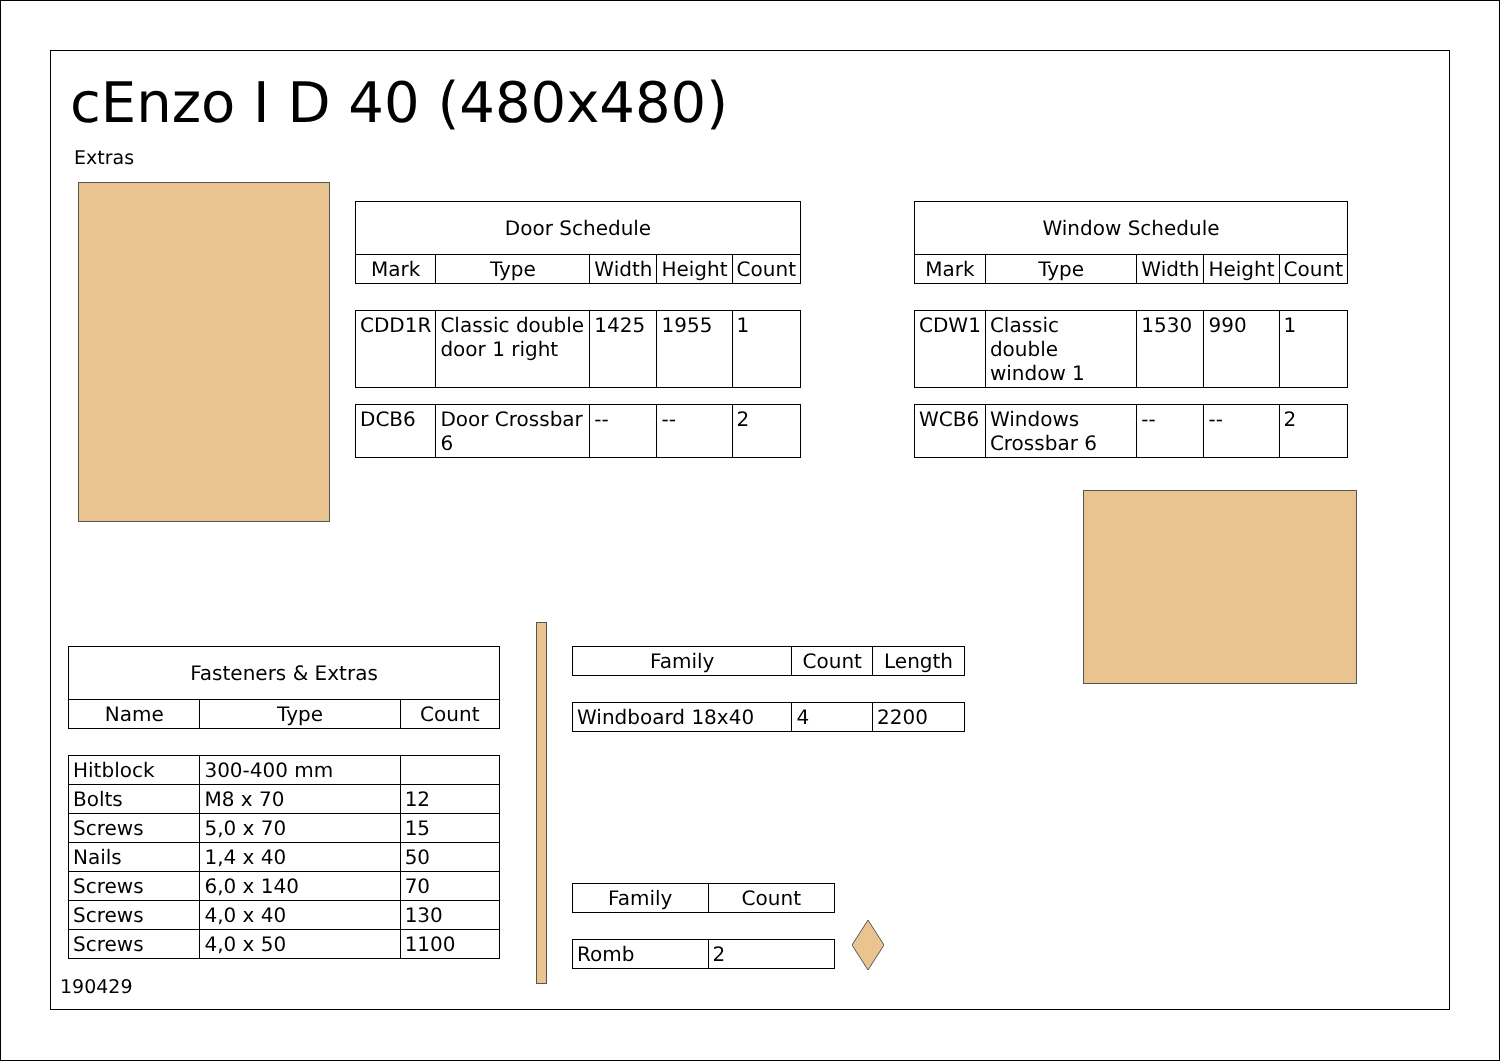cEnzo I D 40 (480x480)
Extras
| Door Schedule | | | | |
| --- | --- | --- | --- | --- |
| Mark | Type | Width | Height | Count |
| CDD1R | Classic double door 1 right | 1425 | 1955 | 1 |
| DCB6 | Door Crossbar 6 | -- | -- | 2 |
| Window Schedule | | | | |
| --- | --- | --- | --- | --- |
| Mark | Type | Width | Height | Count |
| CDW1 | Classic double window 1 | 1530 | 990 | 1 |
| WCB6 | Windows Crossbar 6 | -- | -- | 2 |
| Fasteners & Extras | | |
| --- | --- | --- |
| Name | Type | Count |
| Hitblock | 300-400 mm | |
| Bolts | M8 x 70 | 12 |
| Screws | 5,0 x 70 | 15 |
| Nails | 1,4 x 40 | 50 |
| Screws | 6,0 x 140 | 70 |
| Screws | 4,0 x 40 | 130 |
| Screws | 4,0 x 50 | 1100 |
| Family | Count | Length |
| --- | --- | --- |
| Windboard 18x40 | 4 | 2200 |
| Family | Count |
| --- | --- |
| Romb | 2 |
190429